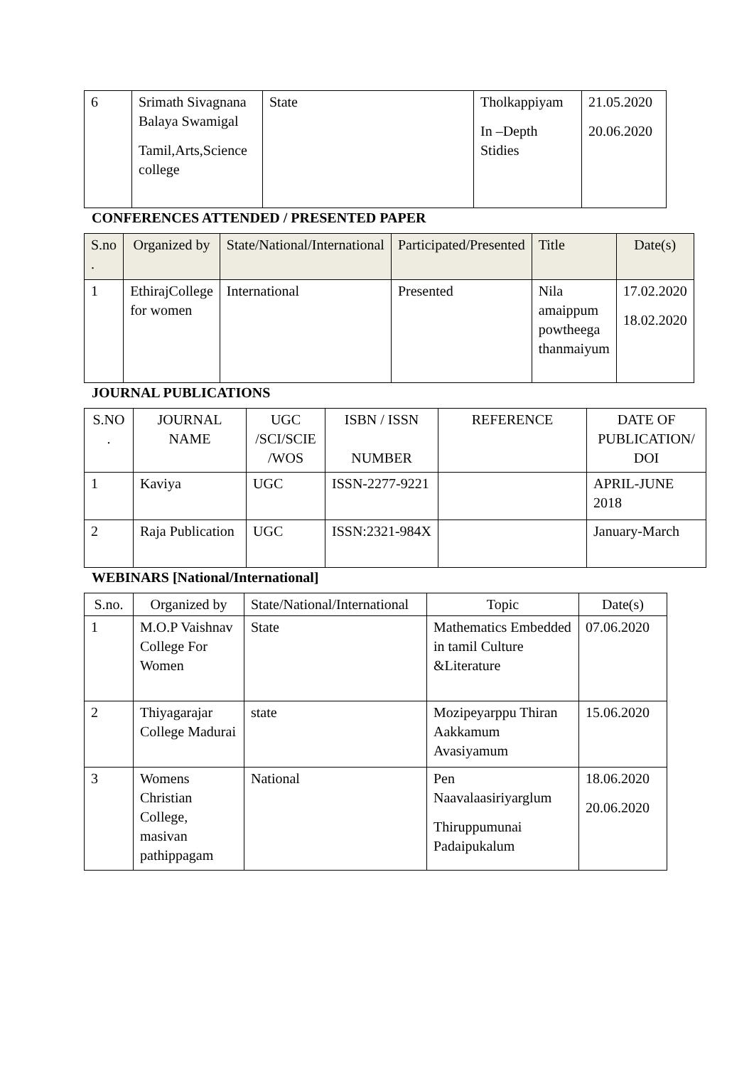| 6 | Srimath Sivagnana Balaya Swamigal Tamil,Arts,Science college | State | Tholkappiyam In –Depth Stidies | 21.05.2020 20.06.2020 |
CONFERENCES ATTENDED / PRESENTED PAPER
| S.no . | Organized by | State/National/International | Participated/Presented | Title | Date(s) |
| --- | --- | --- | --- | --- | --- |
| 1 | EthirajCollege for women | International | Presented | Nila amaippum powtheega thanmaiyum | 17.02.2020 18.02.2020 |
JOURNAL PUBLICATIONS
| S.NO . | JOURNAL NAME | UGC /SCI/SCIE /WOS | ISBN / ISSN NUMBER | REFERENCE | DATE OF PUBLICATION/ DOI |
| 1 | Kaviya | UGC | ISSN-2277-9221 | | APRIL-JUNE 2018 |
| 2 | Raja Publication | UGC | ISSN:2321-984X | | January-March |
WEBINARS [National/International]
| S.no. | Organized by | State/National/International | Topic | Date(s) |
| 1 | M.O.P Vaishnav College For Women | State | Mathematics Embedded in tamil Culture &Literature | 07.06.2020 |
| 2 | Thiyagarajar College Madurai | state | Mozipeyarppu Thiran Aakkamum Avasiyamum | 15.06.2020 |
| 3 | Womens Christian College, masivan pathippagam | National | Pen Naavalaasiriyarglum Thiruppumunai Padaipukalum | 18.06.2020 20.06.2020 |